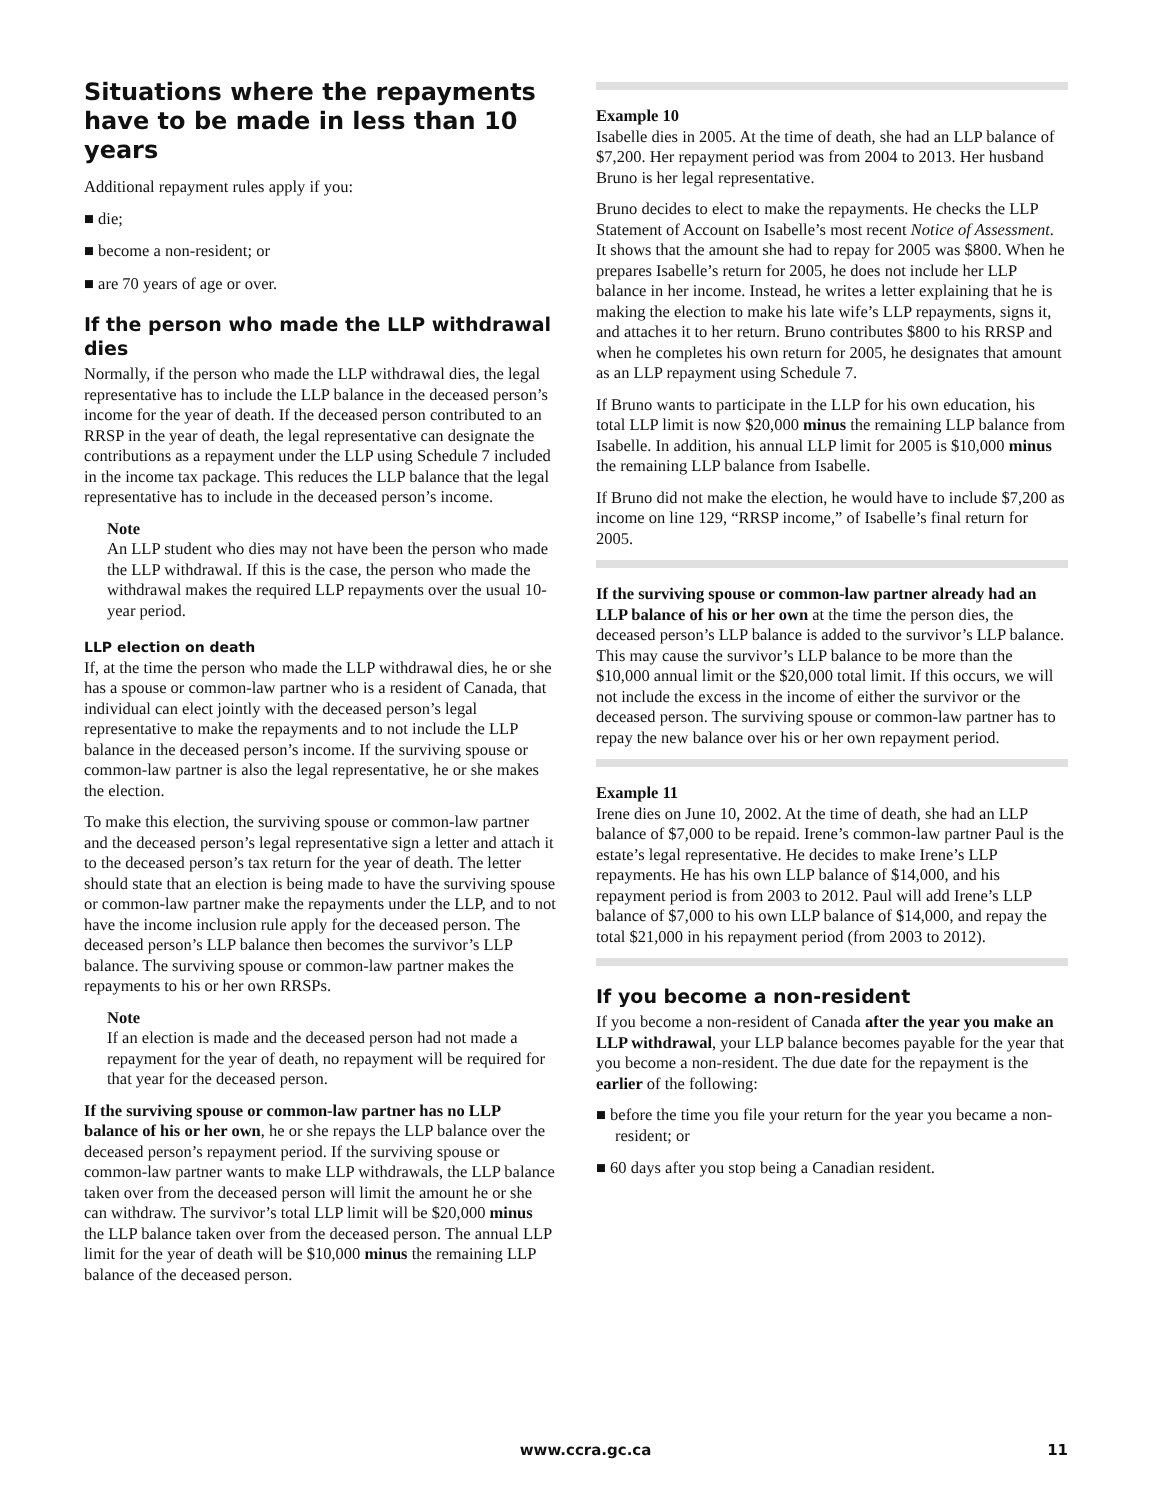Situations where the repayments have to be made in less than 10 years
Additional repayment rules apply if you:
■ die;
■ become a non-resident; or
■ are 70 years of age or over.
If the person who made the LLP withdrawal dies
Normally, if the person who made the LLP withdrawal dies, the legal representative has to include the LLP balance in the deceased person’s income for the year of death. If the deceased person contributed to an RRSP in the year of death, the legal representative can designate the contributions as a repayment under the LLP using Schedule 7 included in the income tax package. This reduces the LLP balance that the legal representative has to include in the deceased person’s income.
Note
An LLP student who dies may not have been the person who made the LLP withdrawal. If this is the case, the person who made the withdrawal makes the required LLP repayments over the usual 10-year period.
LLP election on death
If, at the time the person who made the LLP withdrawal dies, he or she has a spouse or common-law partner who is a resident of Canada, that individual can elect jointly with the deceased person’s legal representative to make the repayments and to not include the LLP balance in the deceased person’s income. If the surviving spouse or common-law partner is also the legal representative, he or she makes the election.
To make this election, the surviving spouse or common-law partner and the deceased person’s legal representative sign a letter and attach it to the deceased person’s tax return for the year of death. The letter should state that an election is being made to have the surviving spouse or common-law partner make the repayments under the LLP, and to not have the income inclusion rule apply for the deceased person. The deceased person’s LLP balance then becomes the survivor’s LLP balance. The surviving spouse or common-law partner makes the repayments to his or her own RRSPs.
Note
If an election is made and the deceased person had not made a repayment for the year of death, no repayment will be required for that year for the deceased person.
If the surviving spouse or common-law partner has no LLP balance of his or her own, he or she repays the LLP balance over the deceased person’s repayment period. If the surviving spouse or common-law partner wants to make LLP withdrawals, the LLP balance taken over from the deceased person will limit the amount he or she can withdraw. The survivor’s total LLP limit will be $20,000 minus the LLP balance taken over from the deceased person. The annual LLP limit for the year of death will be $10,000 minus the remaining LLP balance of the deceased person.
Example 10
Isabelle dies in 2005. At the time of death, she had an LLP balance of $7,200. Her repayment period was from 2004 to 2013. Her husband Bruno is her legal representative.
Bruno decides to elect to make the repayments. He checks the LLP Statement of Account on Isabelle’s most recent Notice of Assessment. It shows that the amount she had to repay for 2005 was $800. When he prepares Isabelle’s return for 2005, he does not include her LLP balance in her income. Instead, he writes a letter explaining that he is making the election to make his late wife’s LLP repayments, signs it, and attaches it to her return. Bruno contributes $800 to his RRSP and when he completes his own return for 2005, he designates that amount as an LLP repayment using Schedule 7.
If Bruno wants to participate in the LLP for his own education, his total LLP limit is now $20,000 minus the remaining LLP balance from Isabelle. In addition, his annual LLP limit for 2005 is $10,000 minus the remaining LLP balance from Isabelle.
If Bruno did not make the election, he would have to include $7,200 as income on line 129, “RRSP income,” of Isabelle’s final return for 2005.
If the surviving spouse or common-law partner already had an LLP balance of his or her own at the time the person dies, the deceased person’s LLP balance is added to the survivor’s LLP balance. This may cause the survivor’s LLP balance to be more than the $10,000 annual limit or the $20,000 total limit. If this occurs, we will not include the excess in the income of either the survivor or the deceased person. The surviving spouse or common-law partner has to repay the new balance over his or her own repayment period.
Example 11
Irene dies on June 10, 2002. At the time of death, she had an LLP balance of $7,000 to be repaid. Irene’s common-law partner Paul is the estate’s legal representative. He decides to make Irene’s LLP repayments. He has his own LLP balance of $14,000, and his repayment period is from 2003 to 2012. Paul will add Irene’s LLP balance of $7,000 to his own LLP balance of $14,000, and repay the total $21,000 in his repayment period (from 2003 to 2012).
If you become a non-resident
If you become a non-resident of Canada after the year you make an LLP withdrawal, your LLP balance becomes payable for the year that you become a non-resident. The due date for the repayment is the earlier of the following:
■ before the time you file your return for the year you became a non-resident; or
■ 60 days after you stop being a Canadian resident.
www.ccra.gc.ca 11